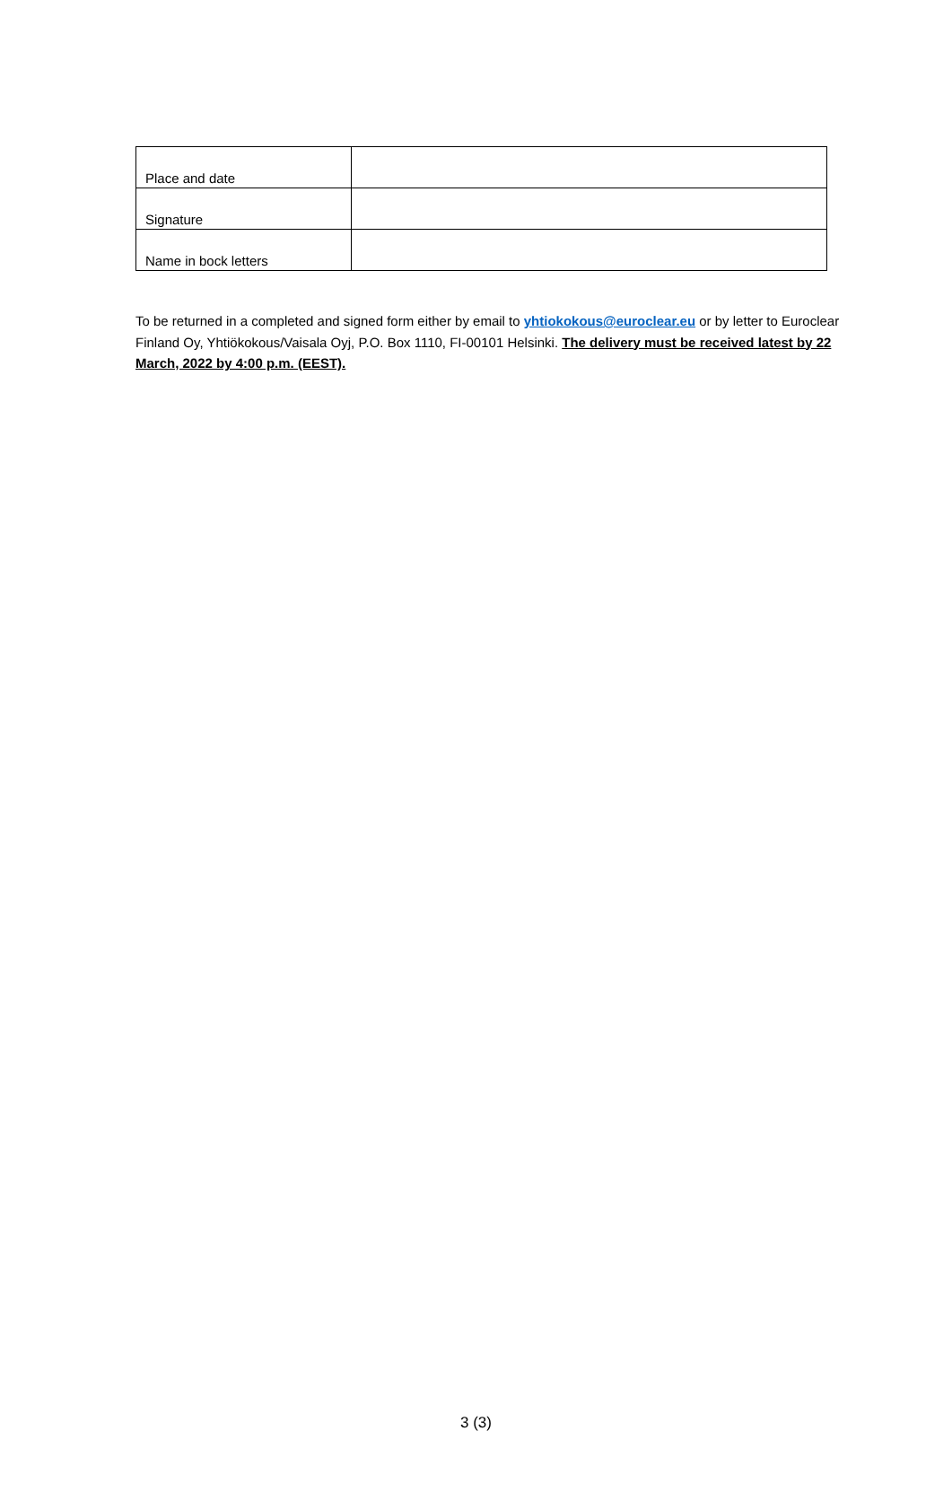| Place and date | |
| Signature | |
| Name in bock letters | |
To be returned in a completed and signed form either by email to yhtiokokous@euroclear.eu or by letter to Euroclear Finland Oy, Yhtiökokous/Vaisala Oyj, P.O. Box 1110, FI-00101 Helsinki. The delivery must be received latest by 22 March, 2022 by 4:00 p.m. (EEST).
3 (3)